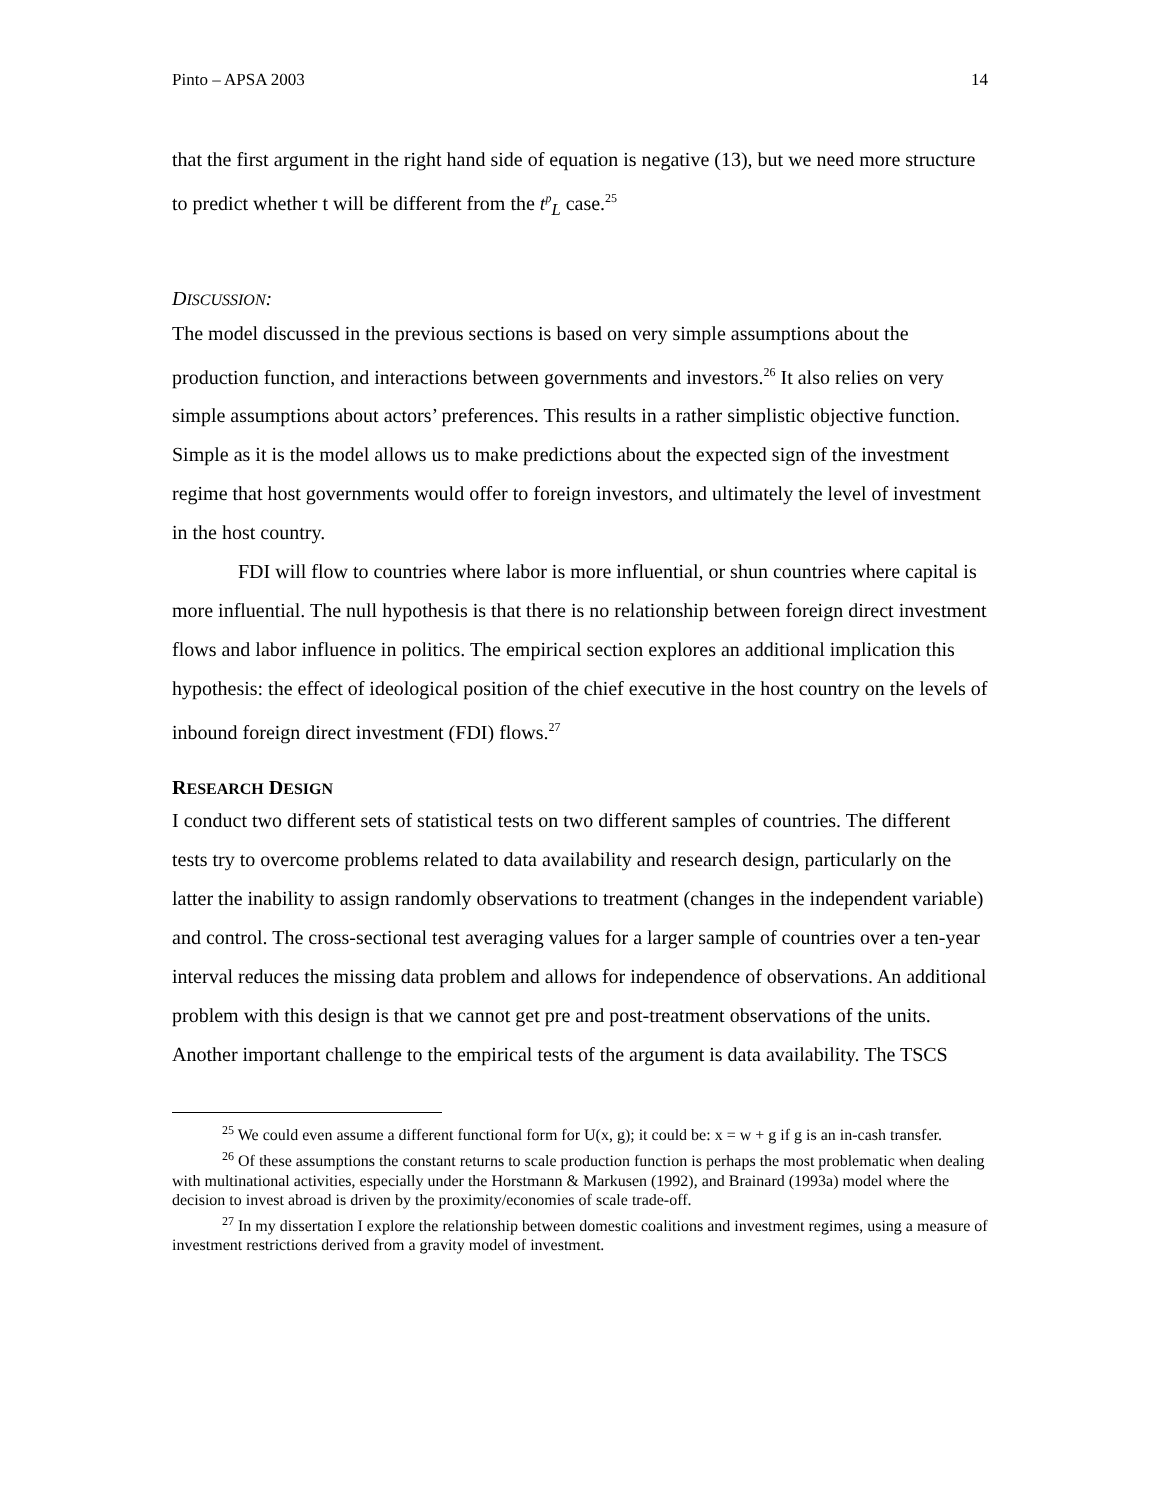Pinto – APSA 2003 14
that the first argument in the right hand side of equation is negative (13), but we need more structure to predict whether t will be different from the t<sup>p</sup><sub>L</sub> case.<sup>25</sup>
DISCUSSION:
The model discussed in the previous sections is based on very simple assumptions about the production function, and interactions between governments and investors.<sup>26</sup> It also relies on very simple assumptions about actors’ preferences. This results in a rather simplistic objective function. Simple as it is the model allows us to make predictions about the expected sign of the investment regime that host governments would offer to foreign investors, and ultimately the level of investment in the host country.
FDI will flow to countries where labor is more influential, or shun countries where capital is more influential. The null hypothesis is that there is no relationship between foreign direct investment flows and labor influence in politics. The empirical section explores an additional implication this hypothesis: the effect of ideological position of the chief executive in the host country on the levels of inbound foreign direct investment (FDI) flows.<sup>27</sup>
RESEARCH DESIGN
I conduct two different sets of statistical tests on two different samples of countries. The different tests try to overcome problems related to data availability and research design, particularly on the latter the inability to assign randomly observations to treatment (changes in the independent variable) and control. The cross-sectional test averaging values for a larger sample of countries over a ten-year interval reduces the missing data problem and allows for independence of observations. An additional problem with this design is that we cannot get pre and post-treatment observations of the units. Another important challenge to the empirical tests of the argument is data availability. The TSCS
<sup>25</sup> We could even assume a different functional form for U(x, g); it could be: x = w + g if g is an in-cash transfer.
<sup>26</sup> Of these assumptions the constant returns to scale production function is perhaps the most problematic when dealing with multinational activities, especially under the Horstmann & Markusen (1992), and Brainard (1993a) model where the decision to invest abroad is driven by the proximity/economies of scale trade-off.
<sup>27</sup> In my dissertation I explore the relationship between domestic coalitions and investment regimes, using a measure of investment restrictions derived from a gravity model of investment.